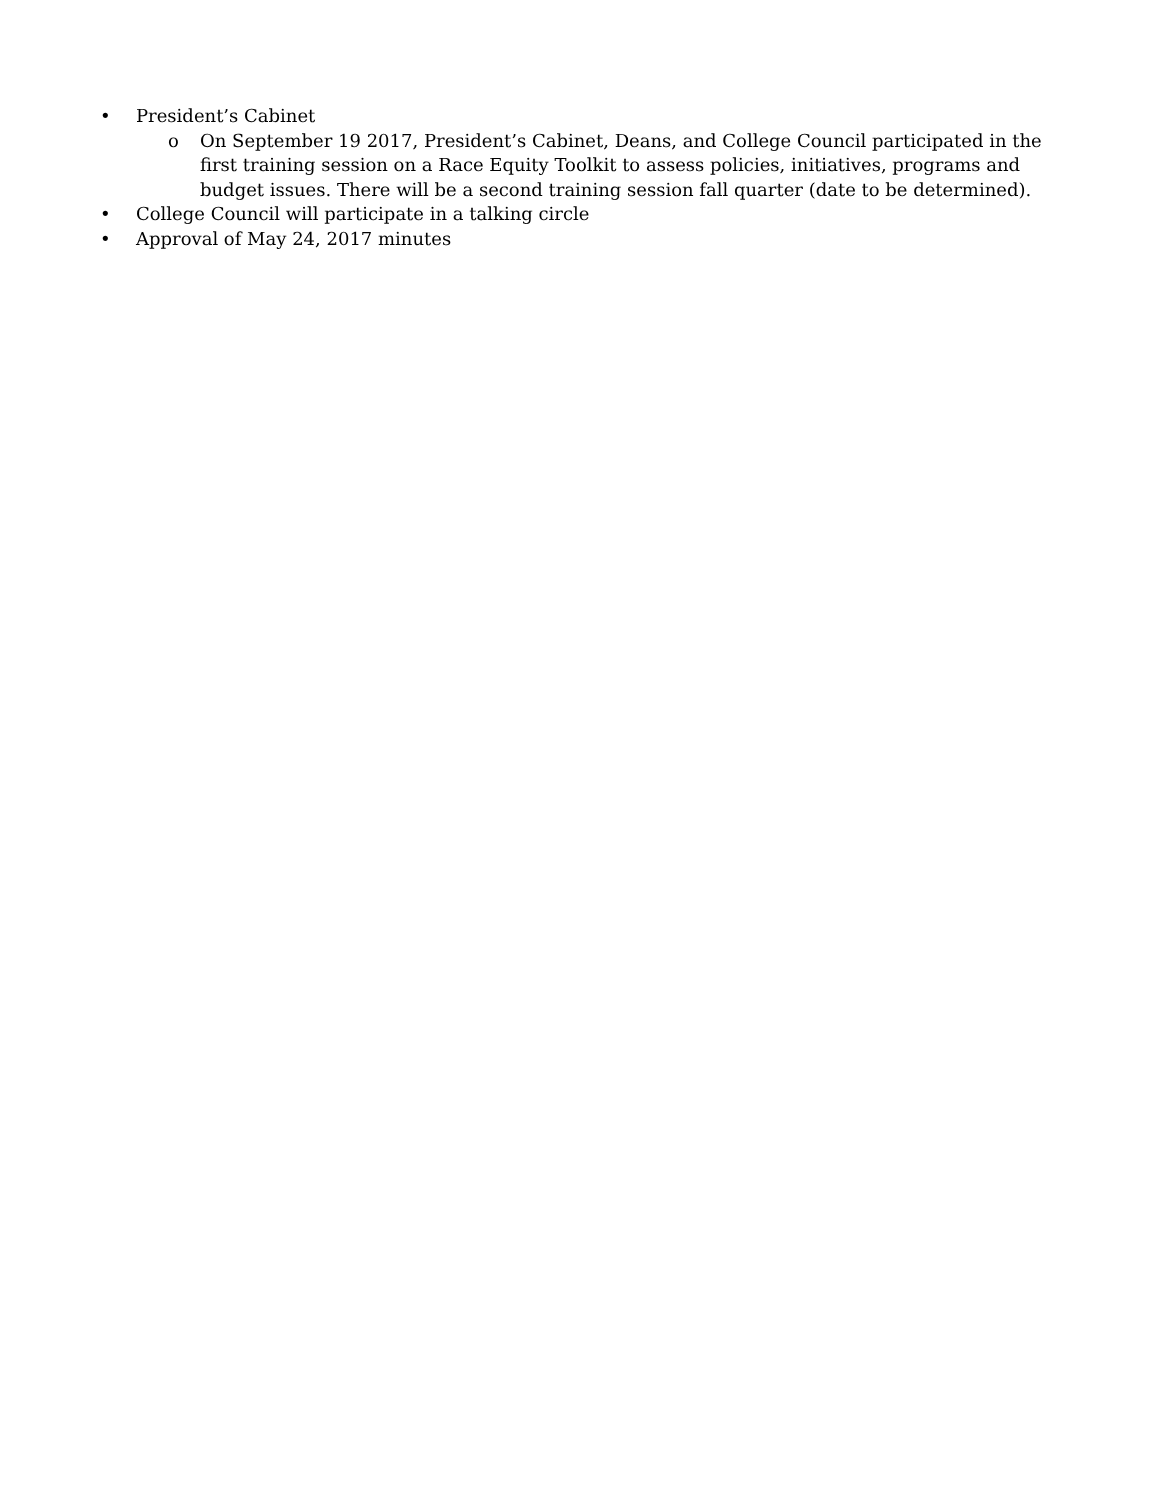• President’s Cabinet
o On September 19 2017, President’s Cabinet, Deans, and College Council participated in the first training session on a Race Equity Toolkit to assess policies, initiatives, programs and budget issues. There will be a second training session fall quarter (date to be determined).
• College Council will participate in a talking circle
• Approval of May 24, 2017 minutes